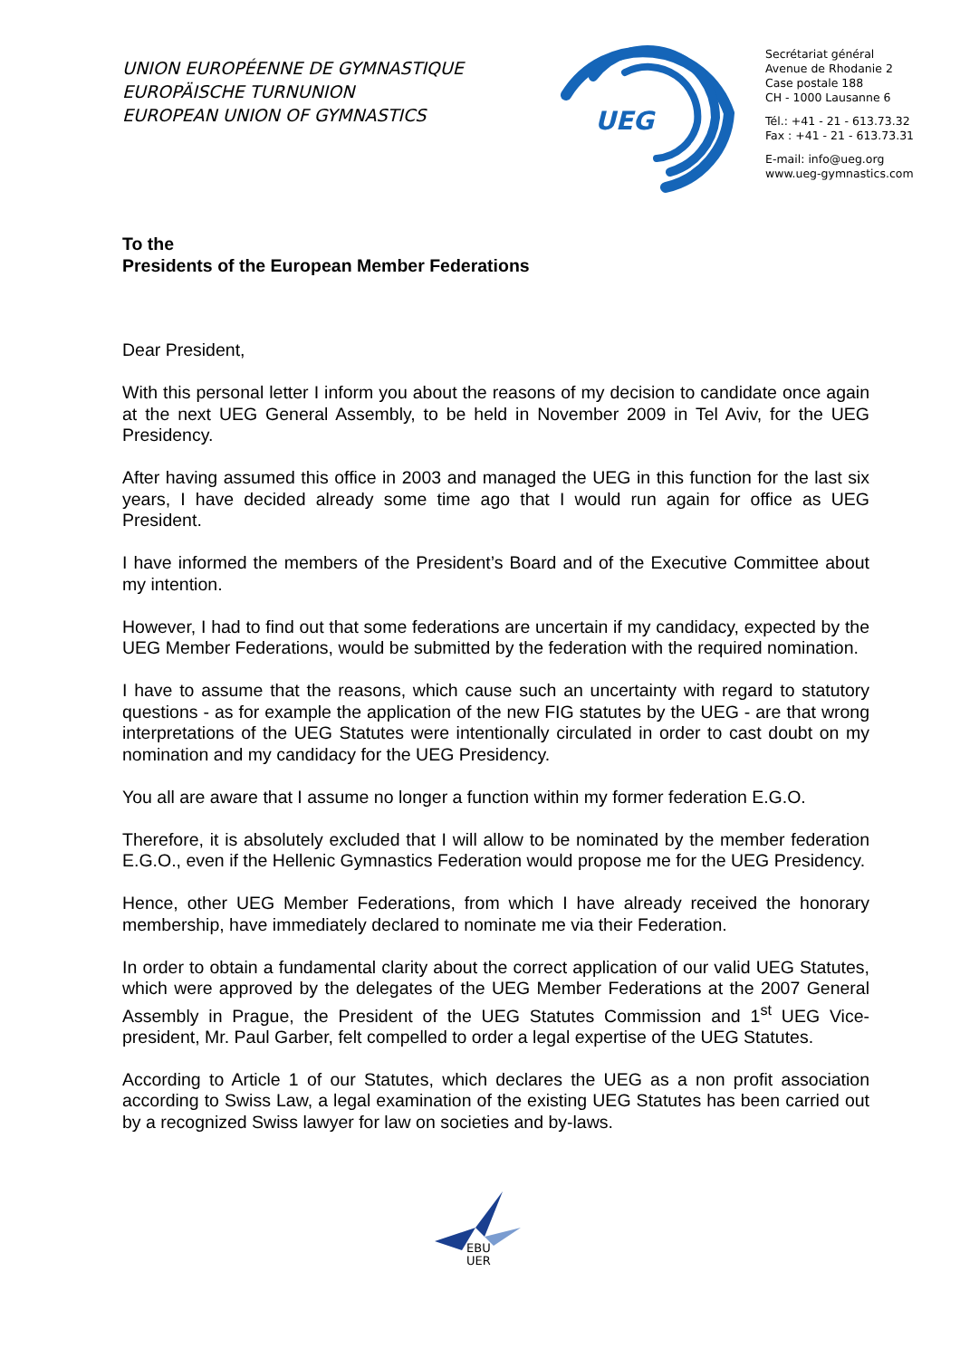UNION EUROPÉENNE DE GYMNASTIQUE
EUROPÄISCHE TURNUNION
EUROPEAN UNION OF GYMNASTICS
UEG
Secrétariat général
Avenue de Rhodanie 2
Case postale 188
CH - 1000 Lausanne 6
Tél.: +41 - 21 - 613.73.32
Fax : +41 - 21 - 613.73.31
E-mail: info@ueg.org
www.ueg-gymnastics.com
To the
Presidents of the European Member Federations
Dear President,
With this personal letter I inform you about the reasons of my decision to candidate once again at the next UEG General Assembly, to be held in November 2009 in Tel Aviv, for the UEG Presidency.
After having assumed this office in 2003 and managed the UEG in this function for the last six years, I have decided already some time ago that I would run again for office as UEG President.
I have informed the members of the President’s Board and of the Executive Committee about my intention.
However, I had to find out that some federations are uncertain if my candidacy, expected by the UEG Member Federations, would be submitted by the federation with the required nomination.
I have to assume that the reasons, which cause such an uncertainty with regard to statutory questions - as for example the application of the new FIG statutes by the UEG - are that wrong interpretations of the UEG Statutes were intentionally circulated in order to cast doubt on my nomination and my candidacy for the UEG Presidency.
You all are aware that I assume no longer a function within my former federation E.G.O.
Therefore, it is absolutely excluded that I will allow to be nominated by the member federation E.G.O., even if the Hellenic Gymnastics Federation would propose me for the UEG Presidency.
Hence, other UEG Member Federations, from which I have already received the honorary membership, have immediately declared to nominate me via their Federation.
In order to obtain a fundamental clarity about the correct application of our valid UEG Statutes, which were approved by the delegates of the UEG Member Federations at the 2007 General Assembly in Prague, the President of the UEG Statutes Commission and 1<sup>st</sup> UEG Vice-president, Mr. Paul Garber, felt compelled to order a legal expertise of the UEG Statutes.
According to Article 1 of our Statutes, which declares the UEG as a non profit association according to Swiss Law, a legal examination of the existing UEG Statutes has been carried out by a recognized Swiss lawyer for law on societies and by-laws.
EBU
UER